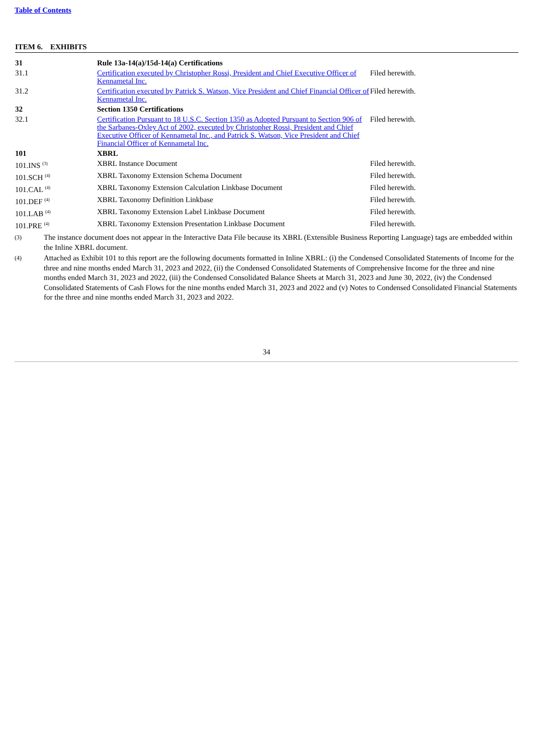Table of Contents
ITEM 6. EXHIBITS
| 31 | Rule 13a-14(a)/15d-14(a) Certifications | |
| 31.1 | Certification executed by Christopher Rossi, President and Chief Executive Officer of Kennametal Inc. | Filed herewith. |
| 31.2 | Certification executed by Patrick S. Watson, Vice President and Chief Financial Officer of Kennametal Inc. | Filed herewith. |
| 32 | Section 1350 Certifications | |
| 32.1 | Certification Pursuant to 18 U.S.C. Section 1350 as Adopted Pursuant to Section 906 of the Sarbanes-Oxley Act of 2002, executed by Christopher Rossi, President and Chief Executive Officer of Kennametal Inc., and Patrick S. Watson, Vice President and Chief Financial Officer of Kennametal Inc. | Filed herewith. |
| 101 | XBRL | |
| 101.INS <sup>(3)</sup> | XBRL Instance Document | Filed herewith. |
| 101.SCH <sup>(4)</sup> | XBRL Taxonomy Extension Schema Document | Filed herewith. |
| 101.CAL <sup>(4)</sup> | XBRL Taxonomy Extension Calculation Linkbase Document | Filed herewith. |
| 101.DEF <sup>(4)</sup> | XBRL Taxonomy Definition Linkbase | Filed herewith. |
| 101.LAB <sup>(4)</sup> | XBRL Taxonomy Extension Label Linkbase Document | Filed herewith. |
| 101.PRE <sup>(4)</sup> | XBRL Taxonomy Extension Presentation Linkbase Document | Filed herewith. |
(3) The instance document does not appear in the Interactive Data File because its XBRL (Extensible Business Reporting Language) tags are embedded within the Inline XBRL document.
(4) Attached as Exhibit 101 to this report are the following documents formatted in Inline XBRL: (i) the Condensed Consolidated Statements of Income for the three and nine months ended March 31, 2023 and 2022, (ii) the Condensed Consolidated Statements of Comprehensive Income for the three and nine months ended March 31, 2023 and 2022, (iii) the Condensed Consolidated Balance Sheets at March 31, 2023 and June 30, 2022, (iv) the Condensed Consolidated Statements of Cash Flows for the nine months ended March 31, 2023 and 2022 and (v) Notes to Condensed Consolidated Financial Statements for the three and nine months ended March 31, 2023 and 2022.
34